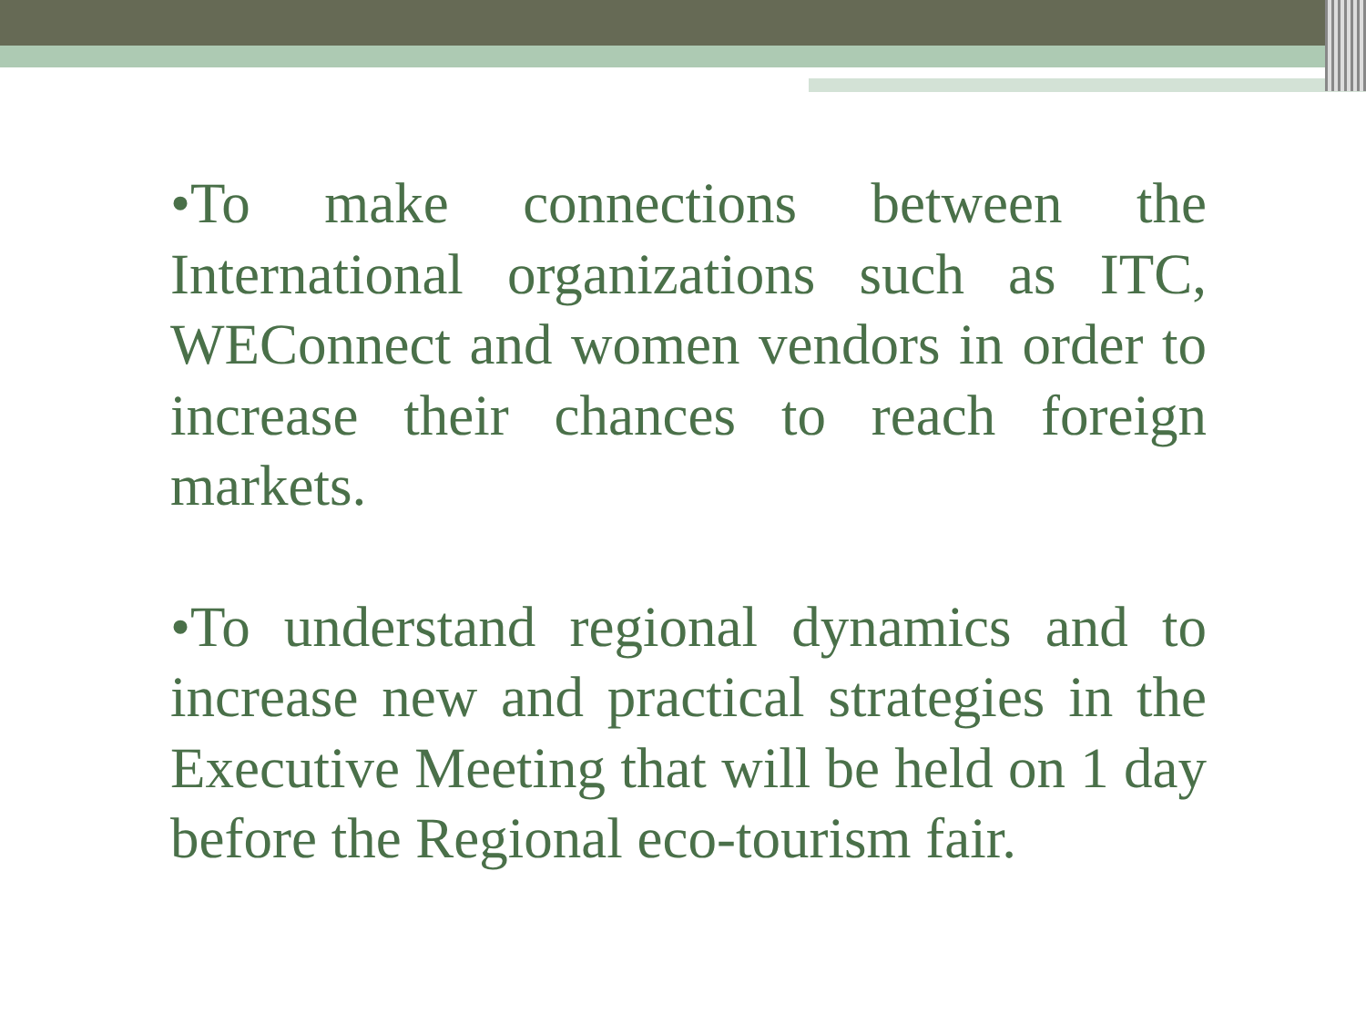•To make connections between the International organizations such as ITC, WEConnect and women vendors in order to increase their chances to reach foreign markets.
•To understand regional dynamics and to increase new and practical strategies in the Executive Meeting that will be held on 1 day before the Regional eco-tourism fair.